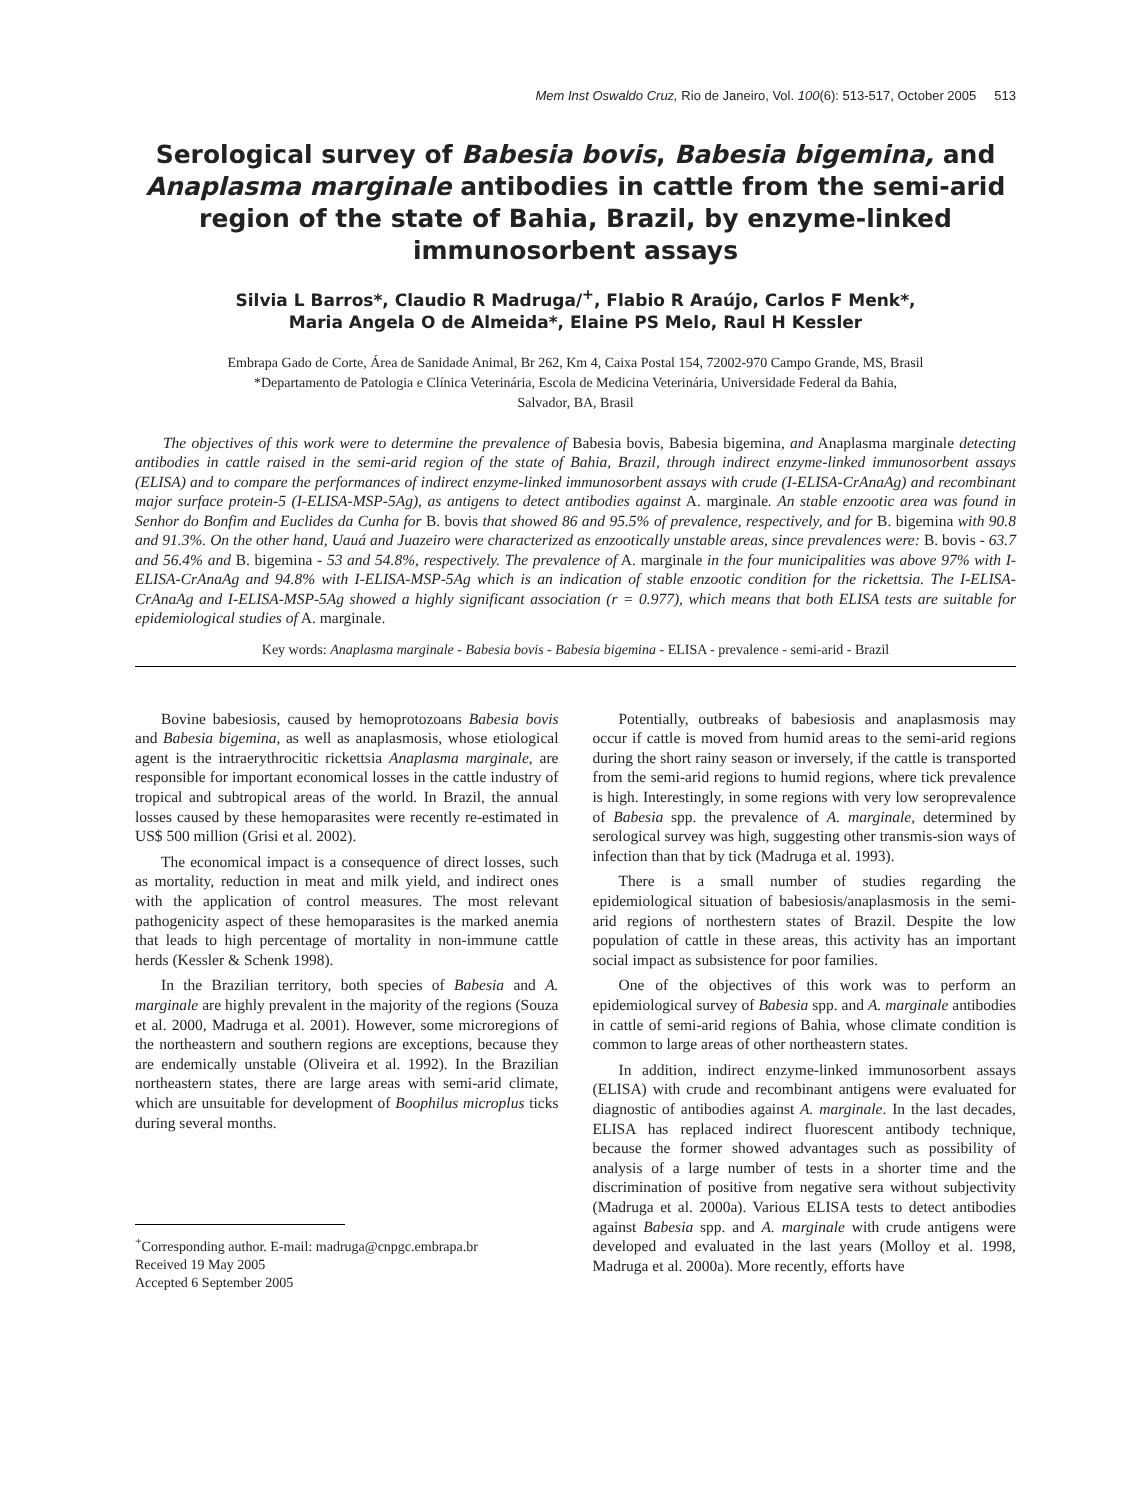Mem Inst Oswaldo Cruz, Rio de Janeiro, Vol. 100(6): 513-517, October 2005 513
Serological survey of Babesia bovis, Babesia bigemina, and Anaplasma marginale antibodies in cattle from the semi-arid region of the state of Bahia, Brazil, by enzyme-linked immunosorbent assays
Silvia L Barros*, Claudio R Madruga/<sup>+</sup>, Flabio R Araújo, Carlos F Menk*,
Maria Angela O de Almeida*, Elaine PS Melo, Raul H Kessler
Embrapa Gado de Corte, Área de Sanidade Animal, Br 262, Km 4, Caixa Postal 154, 72002-970 Campo Grande, MS, Brasil
*Departamento de Patologia e Clínica Veterinária, Escola de Medicina Veterinária, Universidade Federal da Bahia,
Salvador, BA, Brasil
The objectives of this work were to determine the prevalence of Babesia bovis, Babesia bigemina, and Anaplasma marginale detecting antibodies in cattle raised in the semi-arid region of the state of Bahia, Brazil, through indirect enzyme-linked immunosorbent assays (ELISA) and to compare the performances of indirect enzyme-linked immunosorbent assays with crude (I-ELISA-CrAnaAg) and recombinant major surface protein-5 (I-ELISA-MSP-5Ag), as antigens to detect antibodies against A. marginale. An stable enzootic area was found in Senhor do Bonfim and Euclides da Cunha for B. bovis that showed 86 and 95.5% of prevalence, respectively, and for B. bigemina with 90.8 and 91.3%. On the other hand, Uauá and Juazeiro were characterized as enzootically unstable areas, since prevalences were: B. bovis - 63.7 and 56.4% and B. bigemina - 53 and 54.8%, respectively. The prevalence of A. marginale in the four municipalities was above 97% with I-ELISA-CrAnaAg and 94.8% with I-ELISA-MSP-5Ag which is an indication of stable enzootic condition for the rickettsia. The I-ELISA-CrAnaAg and I-ELISA-MSP-5Ag showed a highly significant association (r = 0.977), which means that both ELISA tests are suitable for epidemiological studies of A. marginale.
Key words: Anaplasma marginale - Babesia bovis - Babesia bigemina - ELISA - prevalence - semi-arid - Brazil
Bovine babesiosis, caused by hemoprotozoans Babesia bovis and Babesia bigemina, as well as anaplasmosis, whose etiological agent is the intraerythrocitic rickettsia Anaplasma marginale, are responsible for important economical losses in the cattle industry of tropical and subtropical areas of the world. In Brazil, the annual losses caused by these hemoparasites were recently re-estimated in US$ 500 million (Grisi et al. 2002).
The economical impact is a consequence of direct losses, such as mortality, reduction in meat and milk yield, and indirect ones with the application of control measures. The most relevant pathogenicity aspect of these hemoparasites is the marked anemia that leads to high percentage of mortality in non-immune cattle herds (Kessler & Schenk 1998).
In the Brazilian territory, both species of Babesia and A. marginale are highly prevalent in the majority of the regions (Souza et al. 2000, Madruga et al. 2001). However, some microregions of the northeastern and southern regions are exceptions, because they are endemically unstable (Oliveira et al. 1992). In the Brazilian northeastern states, there are large areas with semi-arid climate, which are unsuitable for development of Boophilus microplus ticks during several months.
<sup>+</sup>Corresponding author. E-mail: madruga@cnpgc.embrapa.br
Received 19 May 2005
Accepted 6 September 2005
Potentially, outbreaks of babesiosis and anaplasmosis may occur if cattle is moved from humid areas to the semi-arid regions during the short rainy season or inversely, if the cattle is transported from the semi-arid regions to humid regions, where tick prevalence is high. Interestingly, in some regions with very low seroprevalence of Babesia spp. the prevalence of A. marginale, determined by serological survey was high, suggesting other transmis-sion ways of infection than that by tick (Madruga et al. 1993).
There is a small number of studies regarding the epidemiological situation of babesiosis/anaplasmosis in the semi-arid regions of northestern states of Brazil. Despite the low population of cattle in these areas, this activity has an important social impact as subsistence for poor families.
One of the objectives of this work was to perform an epidemiological survey of Babesia spp. and A. marginale antibodies in cattle of semi-arid regions of Bahia, whose climate condition is common to large areas of other northeastern states.
In addition, indirect enzyme-linked immunosorbent assays (ELISA) with crude and recombinant antigens were evaluated for diagnostic of antibodies against A. marginale. In the last decades, ELISA has replaced indirect fluorescent antibody technique, because the former showed advantages such as possibility of analysis of a large number of tests in a shorter time and the discrimination of positive from negative sera without subjectivity (Madruga et al. 2000a). Various ELISA tests to detect antibodies against Babesia spp. and A. marginale with crude antigens were developed and evaluated in the last years (Molloy et al. 1998, Madruga et al. 2000a). More recently, efforts have